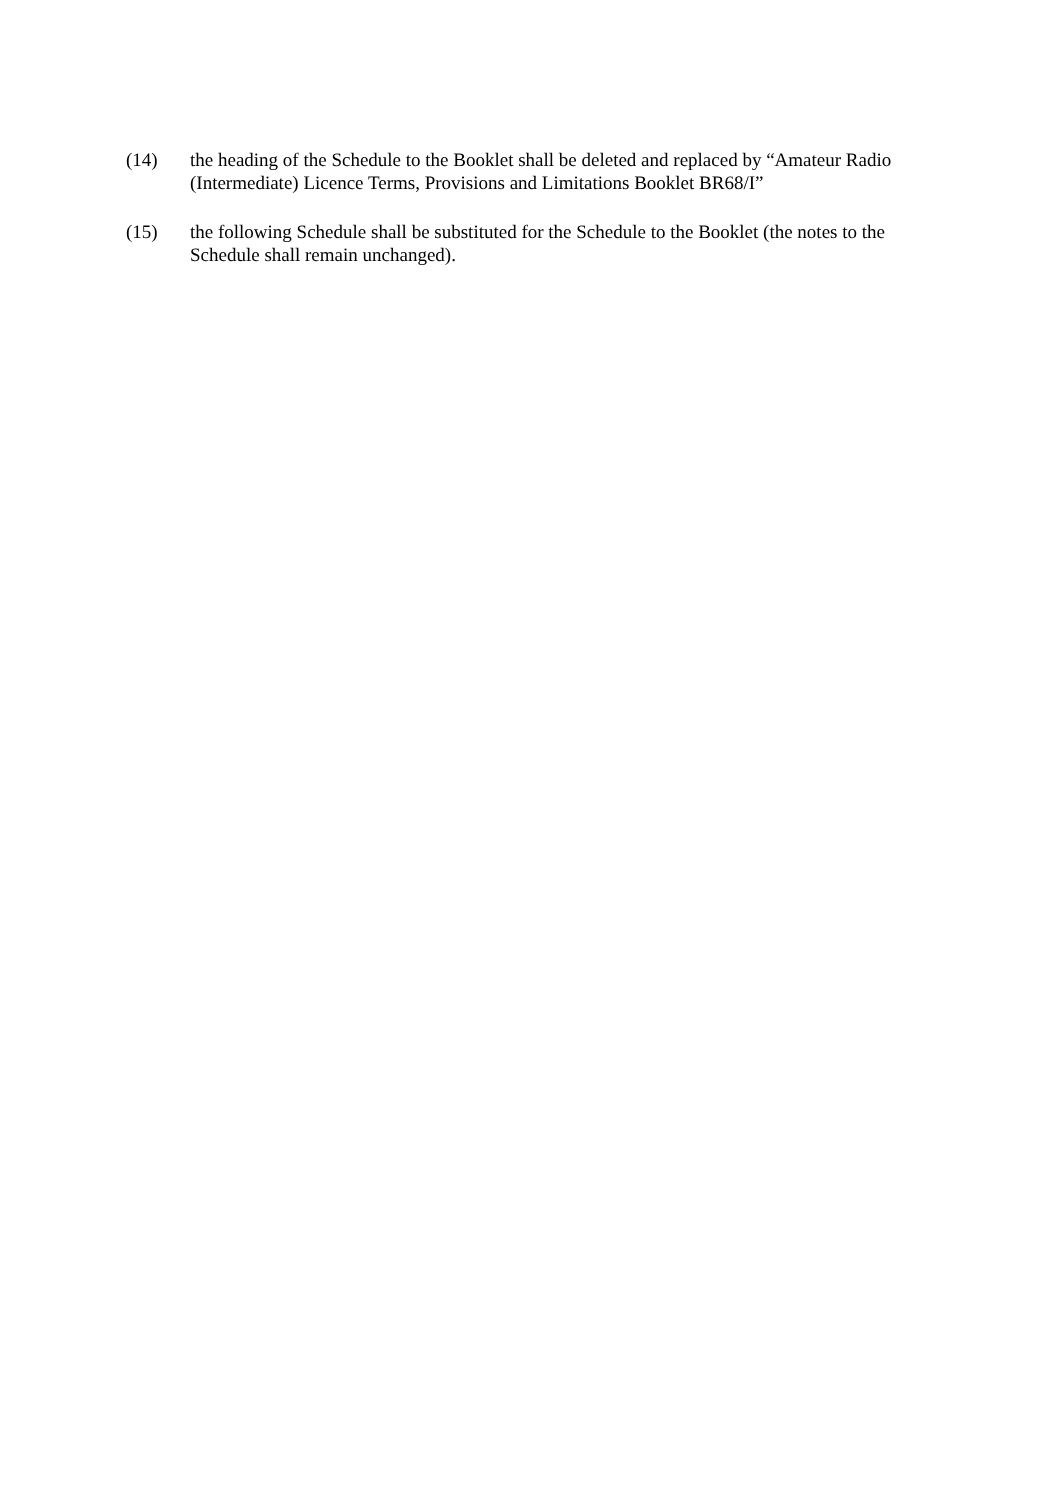(14) the heading of the Schedule to the Booklet shall be deleted and replaced by “Amateur Radio (Intermediate) Licence Terms, Provisions and Limitations Booklet BR68/I”
(15) the following Schedule shall be substituted for the Schedule to the Booklet (the notes to the Schedule shall remain unchanged).